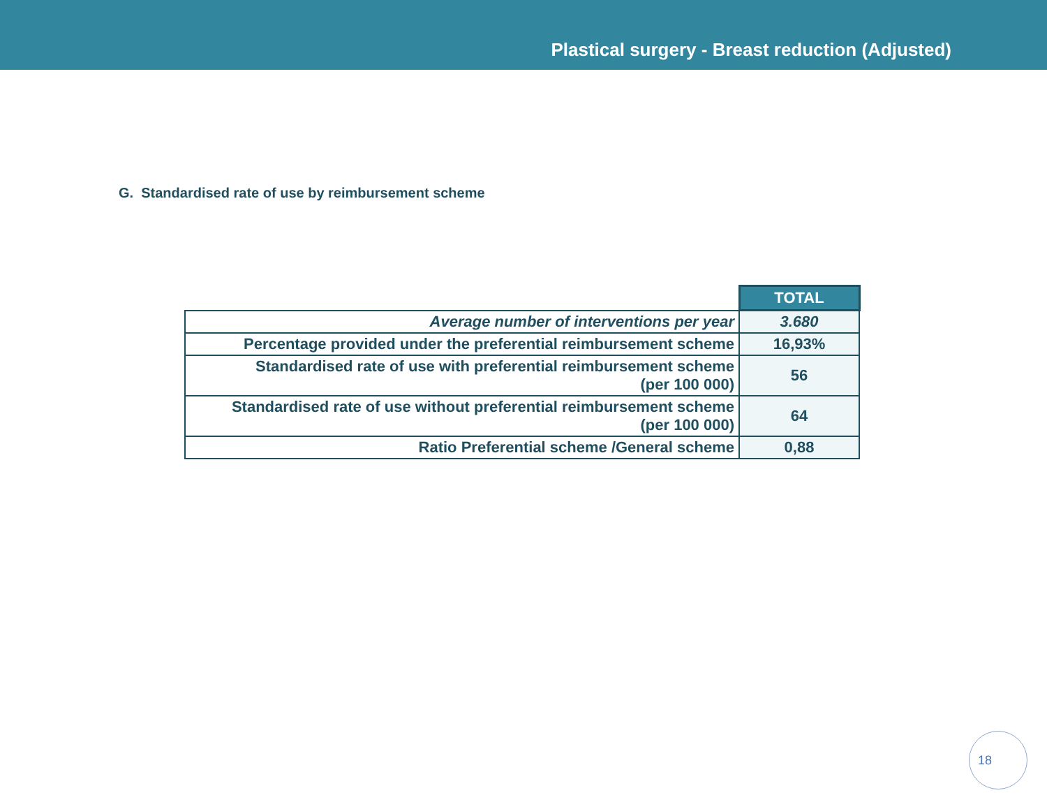Plastical surgery - Breast reduction (Adjusted)
G. Standardised rate of use by reimbursement scheme
| | TOTAL |
| Average number of interventions per year | 3.680 |
| Percentage provided under the preferential reimbursement scheme | 16,93% |
| Standardised rate of use with preferential reimbursement scheme (per 100 000) | 56 |
| Standardised rate of use without preferential reimbursement scheme (per 100 000) | 64 |
| Ratio Preferential scheme /General scheme | 0,88 |
18